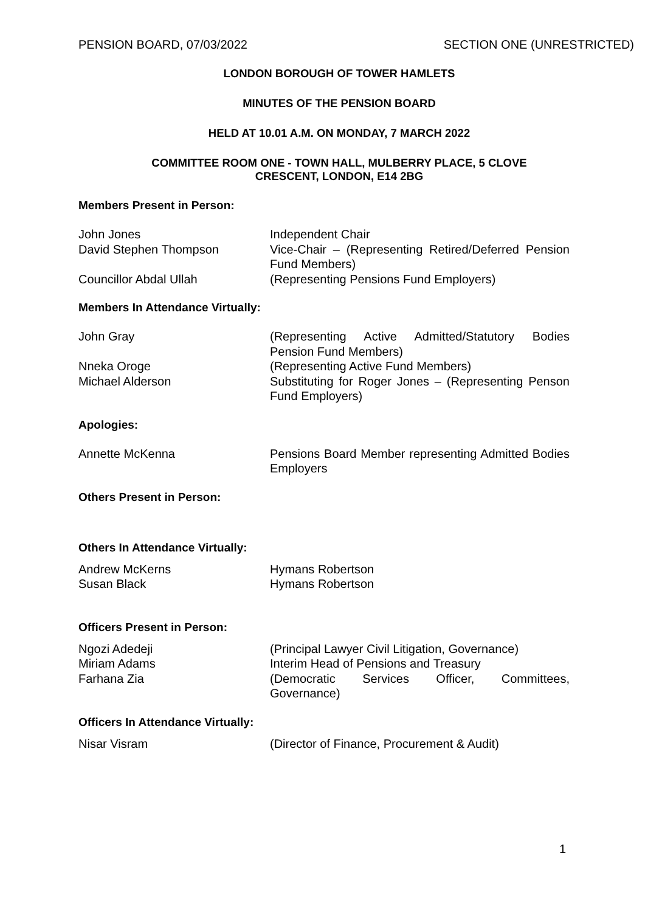PENSION BOARD, 07/03/2022 SECTION ONE (UNRESTRICTED)
LONDON BOROUGH OF TOWER HAMLETS
MINUTES OF THE PENSION BOARD
HELD AT 10.01 A.M. ON MONDAY, 7 MARCH 2022
COMMITTEE ROOM ONE - TOWN HALL, MULBERRY PLACE, 5 CLOVE
CRESCENT, LONDON, E14 2BG
Members Present in Person:
| John Jones | Independent Chair |
| David Stephen Thompson | Vice-Chair – (Representing Retired/Deferred Pension Fund Members) |
| Councillor Abdal Ullah | (Representing Pensions Fund Employers) |
Members In Attendance Virtually:
| John Gray | (Representing Active Admitted/Statutory Bodies Pension Fund Members) |
| Nneka Oroge | (Representing Active Fund Members) |
| Michael Alderson | Substituting for Roger Jones – (Representing Penson Fund Employers) |
Apologies:
| Annette McKenna | Pensions Board Member representing Admitted Bodies Employers |
Others Present in Person:
Others In Attendance Virtually:
| Andrew McKerns | Hymans Robertson |
| Susan Black | Hymans Robertson |
Officers Present in Person:
| Ngozi Adedeji | (Principal Lawyer Civil Litigation, Governance) |
| Miriam Adams | Interim Head of Pensions and Treasury |
| Farhana Zia | (Democratic Services Officer, Committees, Governance) |
Officers In Attendance Virtually:
| Nisar Visram | (Director of Finance, Procurement & Audit) |
1